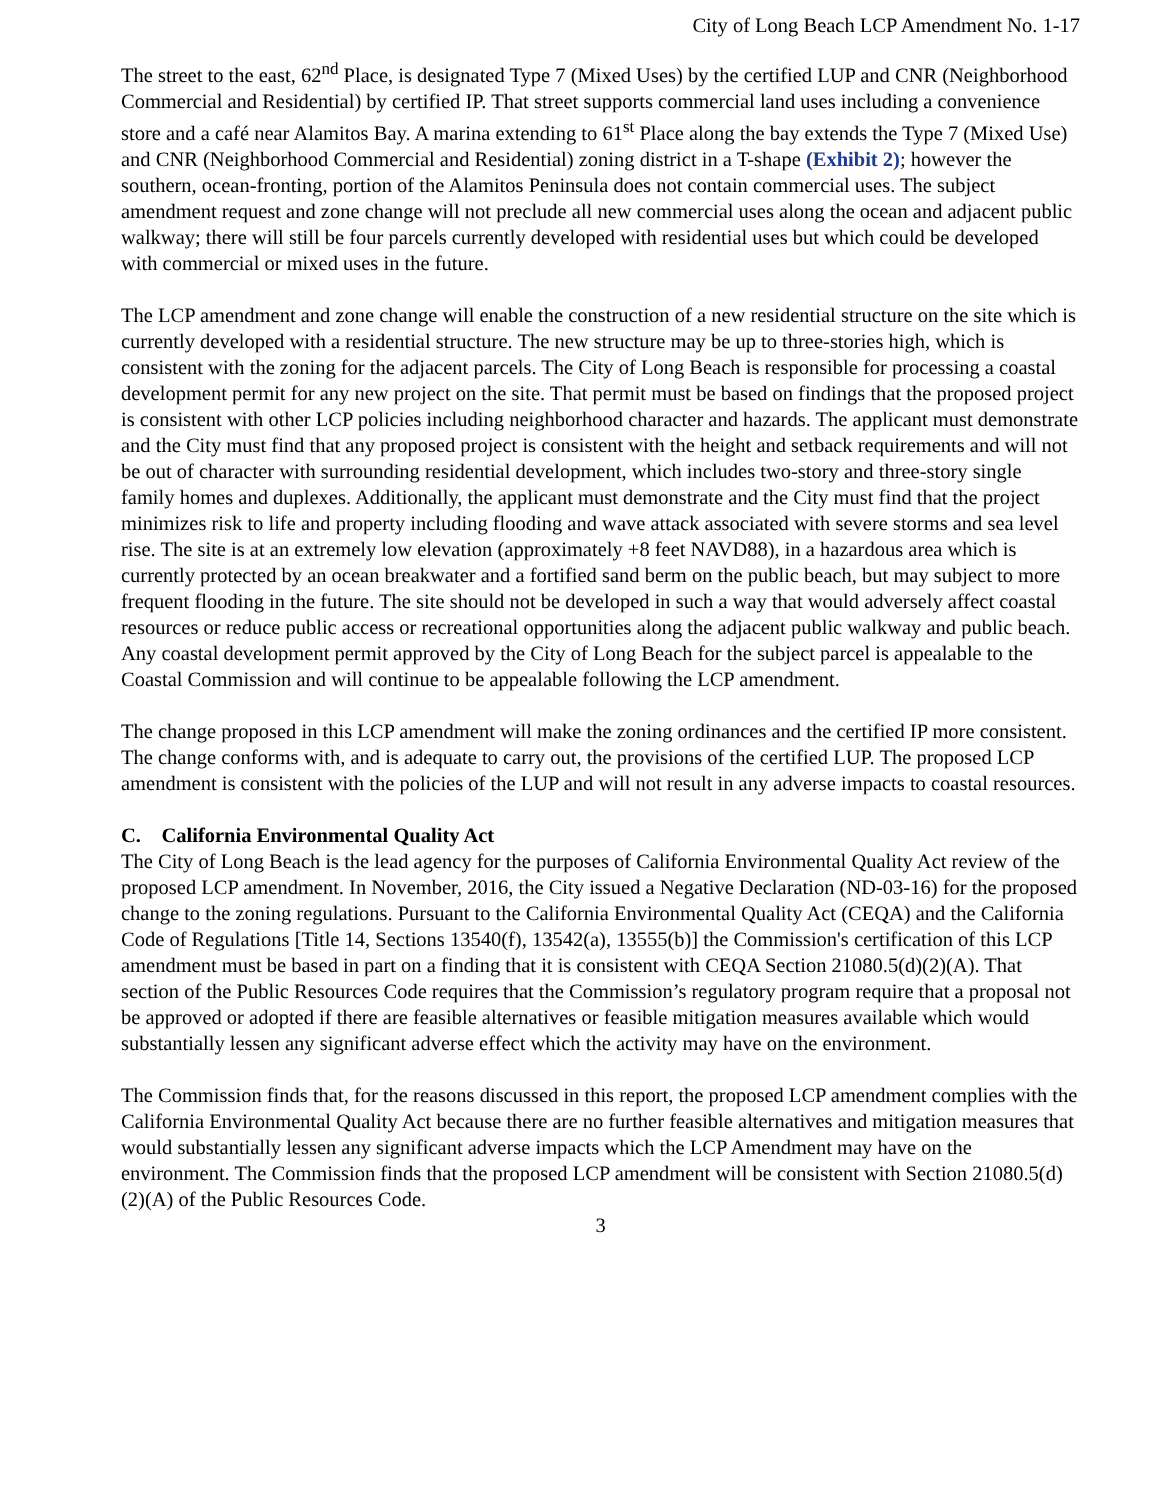City of Long Beach LCP Amendment No. 1-17
The street to the east, 62<sup>nd</sup> Place, is designated Type 7 (Mixed Uses) by the certified LUP and CNR (Neighborhood Commercial and Residential) by certified IP. That street supports commercial land uses including a convenience store and a café near Alamitos Bay. A marina extending to 61<sup>st</sup> Place along the bay extends the Type 7 (Mixed Use) and CNR (Neighborhood Commercial and Residential) zoning district in a T-shape (Exhibit 2); however the southern, ocean-fronting, portion of the Alamitos Peninsula does not contain commercial uses. The subject amendment request and zone change will not preclude all new commercial uses along the ocean and adjacent public walkway; there will still be four parcels currently developed with residential uses but which could be developed with commercial or mixed uses in the future.
The LCP amendment and zone change will enable the construction of a new residential structure on the site which is currently developed with a residential structure. The new structure may be up to three-stories high, which is consistent with the zoning for the adjacent parcels. The City of Long Beach is responsible for processing a coastal development permit for any new project on the site. That permit must be based on findings that the proposed project is consistent with other LCP policies including neighborhood character and hazards. The applicant must demonstrate and the City must find that any proposed project is consistent with the height and setback requirements and will not be out of character with surrounding residential development, which includes two-story and three-story single family homes and duplexes. Additionally, the applicant must demonstrate and the City must find that the project minimizes risk to life and property including flooding and wave attack associated with severe storms and sea level rise. The site is at an extremely low elevation (approximately +8 feet NAVD88), in a hazardous area which is currently protected by an ocean breakwater and a fortified sand berm on the public beach, but may subject to more frequent flooding in the future. The site should not be developed in such a way that would adversely affect coastal resources or reduce public access or recreational opportunities along the adjacent public walkway and public beach. Any coastal development permit approved by the City of Long Beach for the subject parcel is appealable to the Coastal Commission and will continue to be appealable following the LCP amendment.
The change proposed in this LCP amendment will make the zoning ordinances and the certified IP more consistent. The change conforms with, and is adequate to carry out, the provisions of the certified LUP. The proposed LCP amendment is consistent with the policies of the LUP and will not result in any adverse impacts to coastal resources.
C. California Environmental Quality Act
The City of Long Beach is the lead agency for the purposes of California Environmental Quality Act review of the proposed LCP amendment. In November, 2016, the City issued a Negative Declaration (ND-03-16) for the proposed change to the zoning regulations. Pursuant to the California Environmental Quality Act (CEQA) and the California Code of Regulations [Title 14, Sections 13540(f), 13542(a), 13555(b)] the Commission's certification of this LCP amendment must be based in part on a finding that it is consistent with CEQA Section 21080.5(d)(2)(A). That section of the Public Resources Code requires that the Commission’s regulatory program require that a proposal not be approved or adopted if there are feasible alternatives or feasible mitigation measures available which would substantially lessen any significant adverse effect which the activity may have on the environment.
The Commission finds that, for the reasons discussed in this report, the proposed LCP amendment complies with the California Environmental Quality Act because there are no further feasible alternatives and mitigation measures that would substantially lessen any significant adverse impacts which the LCP Amendment may have on the environment. The Commission finds that the proposed LCP amendment will be consistent with Section 21080.5(d)(2)(A) of the Public Resources Code.
3